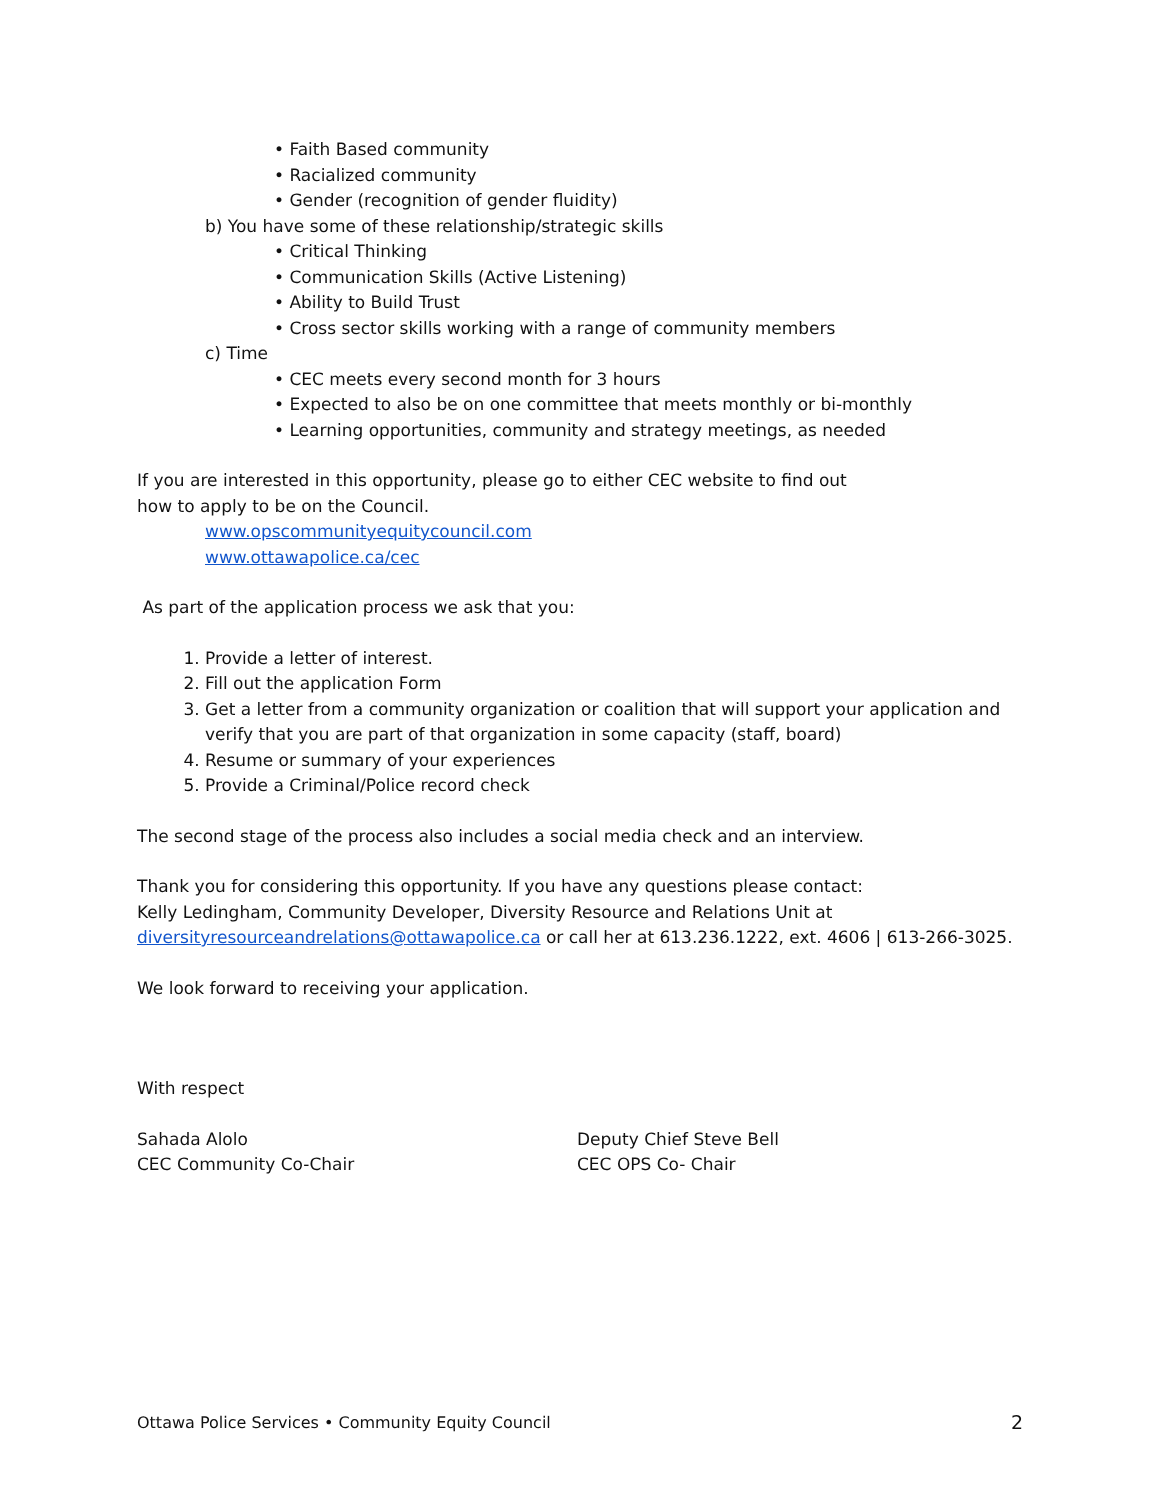• Faith Based community
• Racialized community
• Gender (recognition of gender fluidity)
b) You have some of these relationship/strategic skills
• Critical Thinking
• Communication Skills (Active Listening)
• Ability to Build Trust
• Cross sector skills working with a range of community members
c) Time
• CEC meets every second month for 3 hours
• Expected to also be on one committee that meets monthly or bi-monthly
• Learning opportunities, community and strategy meetings, as needed
If you are interested in this opportunity, please go to either CEC website to find out
how to apply to be on the Council.
www.opscommunityequitycouncil.com
www.ottawapolice.ca/cec
As part of the application process we ask that you:
1. Provide a letter of interest.
2. Fill out the application Form
3. Get a letter from a community organization or coalition that will support your application and verify that you are part of that organization in some capacity (staff, board)
4. Resume or summary of your experiences
5. Provide a Criminal/Police record check
The second stage of the process also includes a social media check and an interview.
Thank you for considering this opportunity. If you have any questions please contact:
Kelly Ledingham, Community Developer, Diversity Resource and Relations Unit at
diversityresourceandrelations@ottawapolice.ca or call her at 613.236.1222, ext. 4606 | 613-266-3025.
We look forward to receiving your application.
With respect
Sahada Alolo
CEC Community Co-Chair
Deputy Chief Steve Bell
CEC OPS Co- Chair
Ottawa Police Services • Community Equity Council 2